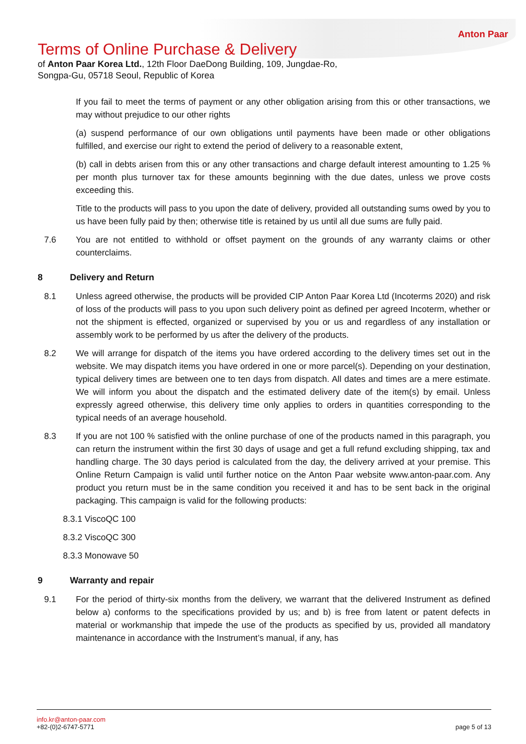Anton Paar
Terms of Online Purchase & Delivery
of Anton Paar Korea Ltd., 12th Floor DaeDong Building, 109, Jungdae-Ro, Songpa-Gu, 05718 Seoul, Republic of Korea
If you fail to meet the terms of payment or any other obligation arising from this or other transactions, we may without prejudice to our other rights
(a) suspend performance of our own obligations until payments have been made or other obligations fulfilled, and exercise our right to extend the period of delivery to a reasonable extent,
(b) call in debts arisen from this or any other transactions and charge default interest amounting to 1.25 % per month plus turnover tax for these amounts beginning with the due dates, unless we prove costs exceeding this.
Title to the products will pass to you upon the date of delivery, provided all outstanding sums owed by you to us have been fully paid by then; otherwise title is retained by us until all due sums are fully paid.
7.6 You are not entitled to withhold or offset payment on the grounds of any warranty claims or other counterclaims.
8 Delivery and Return
8.1 Unless agreed otherwise, the products will be provided CIP Anton Paar Korea Ltd (Incoterms 2020) and risk of loss of the products will pass to you upon such delivery point as defined per agreed Incoterm, whether or not the shipment is effected, organized or supervised by you or us and regardless of any installation or assembly work to be performed by us after the delivery of the products.
8.2 We will arrange for dispatch of the items you have ordered according to the delivery times set out in the website. We may dispatch items you have ordered in one or more parcel(s). Depending on your destination, typical delivery times are between one to ten days from dispatch. All dates and times are a mere estimate. We will inform you about the dispatch and the estimated delivery date of the item(s) by email. Unless expressly agreed otherwise, this delivery time only applies to orders in quantities corresponding to the typical needs of an average household.
8.3 If you are not 100 % satisfied with the online purchase of one of the products named in this paragraph, you can return the instrument within the first 30 days of usage and get a full refund excluding shipping, tax and handling charge. The 30 days period is calculated from the day, the delivery arrived at your premise. This Online Return Campaign is valid until further notice on the Anton Paar website www.anton-paar.com. Any product you return must be in the same condition you received it and has to be sent back in the original packaging. This campaign is valid for the following products:
8.3.1 ViscoQC 100
8.3.2 ViscoQC 300
8.3.3 Monowave 50
9 Warranty and repair
9.1 For the period of thirty-six months from the delivery, we warrant that the delivered Instrument as defined below a) conforms to the specifications provided by us; and b) is free from latent or patent defects in material or workmanship that impede the use of the products as specified by us, provided all mandatory maintenance in accordance with the Instrument’s manual, if any, has
info.kr@anton-paar.com
+82-(0)2-6747-5771
page 5 of 13